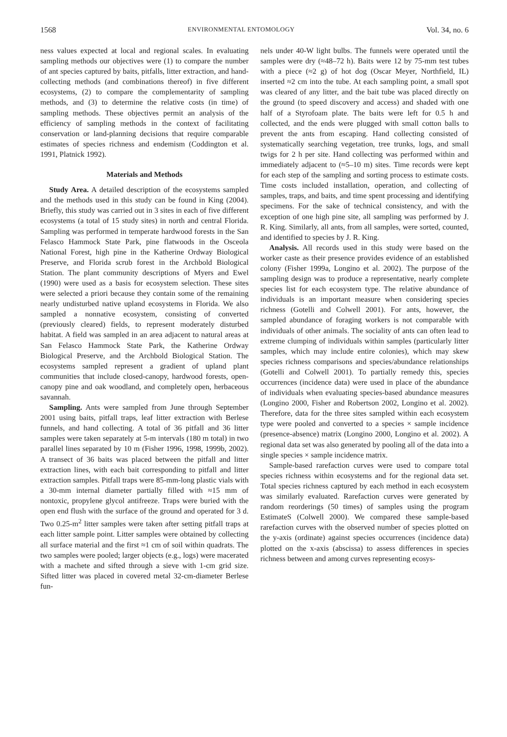1568 ENVIRONMENTAL ENTOMOLOGY Vol. 34, no. 6
ness values expected at local and regional scales. In evaluating sampling methods our objectives were (1) to compare the number of ant species captured by baits, pitfalls, litter extraction, and hand-collecting methods (and combinations thereof) in five different ecosystems, (2) to compare the complementarity of sampling methods, and (3) to determine the relative costs (in time) of sampling methods. These objectives permit an analysis of the efficiency of sampling methods in the context of facilitating conservation or land-planning decisions that require comparable estimates of species richness and endemism (Coddington et al. 1991, Platnick 1992).
Materials and Methods
Study Area. A detailed description of the ecosystems sampled and the methods used in this study can be found in King (2004). Briefly, this study was carried out in 3 sites in each of five different ecosystems (a total of 15 study sites) in north and central Florida. Sampling was performed in temperate hardwood forests in the San Felasco Hammock State Park, pine flatwoods in the Osceola National Forest, high pine in the Katherine Ordway Biological Preserve, and Florida scrub forest in the Archbold Biological Station. The plant community descriptions of Myers and Ewel (1990) were used as a basis for ecosystem selection. These sites were selected a priori because they contain some of the remaining nearly undisturbed native upland ecosystems in Florida. We also sampled a nonnative ecosystem, consisting of converted (previously cleared) fields, to represent moderately disturbed habitat. A field was sampled in an area adjacent to natural areas at San Felasco Hammock State Park, the Katherine Ordway Biological Preserve, and the Archbold Biological Station. The ecosystems sampled represent a gradient of upland plant communities that include closed-canopy, hardwood forests, open-canopy pine and oak woodland, and completely open, herbaceous savannah.
Sampling. Ants were sampled from June through September 2001 using baits, pitfall traps, leaf litter extraction with Berlese funnels, and hand collecting. A total of 36 pitfall and 36 litter samples were taken separately at 5-m intervals (180 m total) in two parallel lines separated by 10 m (Fisher 1996, 1998, 1999b, 2002). A transect of 36 baits was placed between the pitfall and litter extraction lines, with each bait corresponding to pitfall and litter extraction samples. Pitfall traps were 85-mm-long plastic vials with a 30-mm internal diameter partially filled with ≈15 mm of nontoxic, propylene glycol antifreeze. Traps were buried with the open end flush with the surface of the ground and operated for 3 d. Two 0.25-m<sup>2</sup> litter samples were taken after setting pitfall traps at each litter sample point. Litter samples were obtained by collecting all surface material and the first ≈1 cm of soil within quadrats. The two samples were pooled; larger objects (e.g., logs) were macerated with a machete and sifted through a sieve with 1-cm grid size. Sifted litter was placed in covered metal 32-cm-diameter Berlese fun-
nels under 40-W light bulbs. The funnels were operated until the samples were dry (≈48–72 h). Baits were 12 by 75-mm test tubes with a piece (≈2 g) of hot dog (Oscar Meyer, Northfield, IL) inserted ≈2 cm into the tube. At each sampling point, a small spot was cleared of any litter, and the bait tube was placed directly on the ground (to speed discovery and access) and shaded with one half of a Styrofoam plate. The baits were left for 0.5 h and collected, and the ends were plugged with small cotton balls to prevent the ants from escaping. Hand collecting consisted of systematically searching vegetation, tree trunks, logs, and small twigs for 2 h per site. Hand collecting was performed within and immediately adjacent to (≈5–10 m) sites. Time records were kept for each step of the sampling and sorting process to estimate costs. Time costs included installation, operation, and collecting of samples, traps, and baits, and time spent processing and identifying specimens. For the sake of technical consistency, and with the exception of one high pine site, all sampling was performed by J. R. King. Similarly, all ants, from all samples, were sorted, counted, and identified to species by J. R. King.
Analysis. All records used in this study were based on the worker caste as their presence provides evidence of an established colony (Fisher 1999a, Longino et al. 2002). The purpose of the sampling design was to produce a representative, nearly complete species list for each ecosystem type. The relative abundance of individuals is an important measure when considering species richness (Gotelli and Colwell 2001). For ants, however, the sampled abundance of foraging workers is not comparable with individuals of other animals. The sociality of ants can often lead to extreme clumping of individuals within samples (particularly litter samples, which may include entire colonies), which may skew species richness comparisons and species/abundance relationships (Gotelli and Colwell 2001). To partially remedy this, species occurrences (incidence data) were used in place of the abundance of individuals when evaluating species-based abundance measures (Longino 2000, Fisher and Robertson 2002, Longino et al. 2002). Therefore, data for the three sites sampled within each ecosystem type were pooled and converted to a species × sample incidence (presence-absence) matrix (Longino 2000, Longino et al. 2002). A regional data set was also generated by pooling all of the data into a single species × sample incidence matrix.
Sample-based rarefaction curves were used to compare total species richness within ecosystems and for the regional data set. Total species richness captured by each method in each ecosystem was similarly evaluated. Rarefaction curves were generated by random reorderings (50 times) of samples using the program EstimateS (Colwell 2000). We compared these sample-based rarefaction curves with the observed number of species plotted on the y-axis (ordinate) against species occurrences (incidence data) plotted on the x-axis (abscissa) to assess differences in species richness between and among curves representing ecosys-